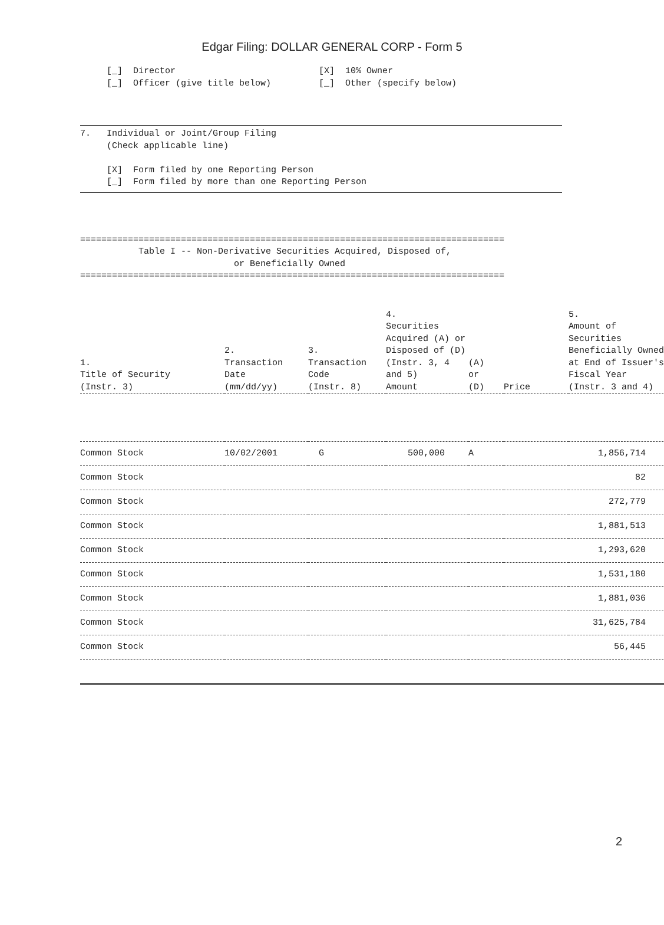Edgar Filing: DOLLAR GENERAL CORP - Form 5
     [_]  Director                           [X]  10% Owner
     [_]  Officer (give title below)         [_]  Other (specify below)
7.   Individual or Joint/Group Filing
     (Check applicable line)

     [X]  Form filed by one Reporting Person
     [_]  Form filed by more than one Reporting Person
================================================================================
           Table I -- Non-Derivative Securities Acquired, Disposed of,
                             or Beneficially Owned
================================================================================
| 1. Title of Security (Instr. 3) | 2. Transaction Date (mm/dd/yy) | 3. Transaction Code (Instr. 8) | 4. Securities Acquired (A) or Disposed of (D) (Instr. 3, 4 and 5) Amount | (A) or (D) | Price | 5. Amount of Securities Beneficially Owned at End of Issuer's Fiscal Year (Instr. 3 and 4) |
| --- | --- | --- | --- | --- | --- | --- |
| Common Stock | 10/02/2001 | G | 500,000 | A | | 1,856,714 |
| Common Stock | | | | | | 82 |
| Common Stock | | | | | | 272,779 |
| Common Stock | | | | | | 1,881,513 |
| Common Stock | | | | | | 1,293,620 |
| Common Stock | | | | | | 1,531,180 |
| Common Stock | | | | | | 1,881,036 |
| Common Stock | | | | | | 31,625,784 |
| Common Stock | | | | | | 56,445 |
2